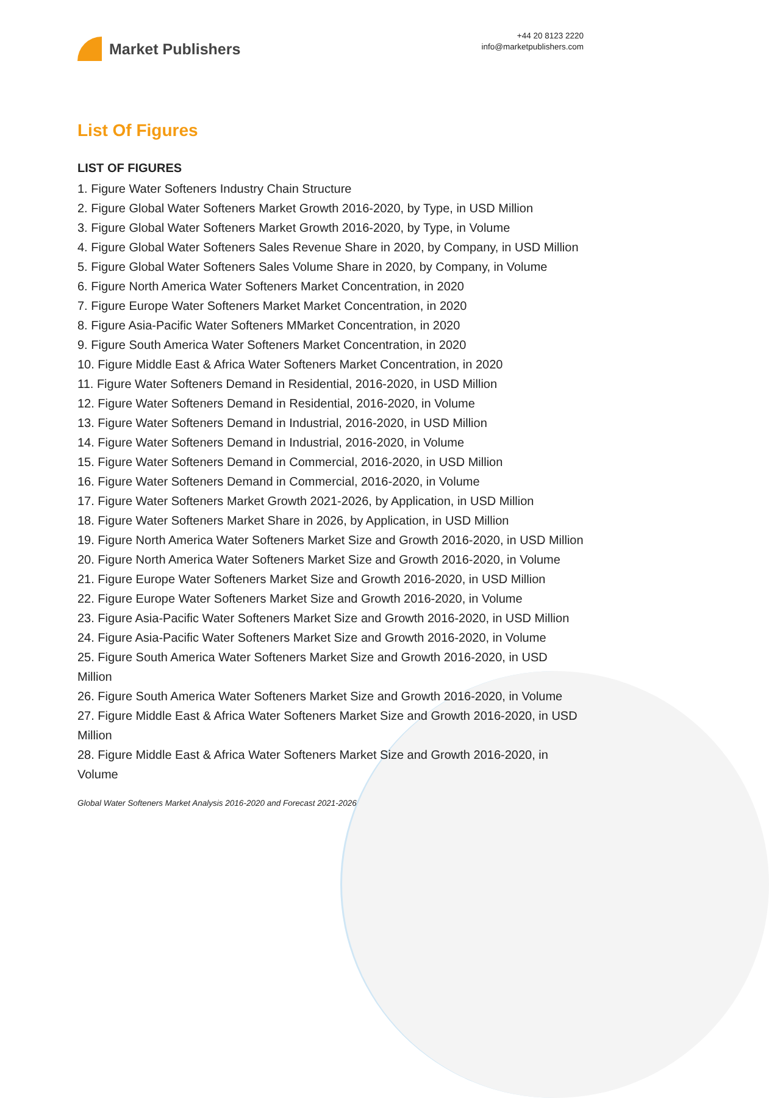Market Publishers
+44 20 8123 2220
info@marketpublishers.com
List Of Figures
LIST OF FIGURES
1. Figure Water Softeners Industry Chain Structure
2. Figure Global Water Softeners Market Growth 2016-2020, by Type, in USD Million
3. Figure Global Water Softeners Market Growth 2016-2020, by Type, in Volume
4. Figure Global Water Softeners Sales Revenue Share in 2020, by Company, in USD Million
5. Figure Global Water Softeners Sales Volume Share in 2020, by Company, in Volume
6. Figure North America Water Softeners Market Concentration, in 2020
7. Figure Europe Water Softeners Market Market Concentration, in 2020
8. Figure Asia-Pacific Water Softeners MMarket Concentration, in 2020
9. Figure South America Water Softeners Market Concentration, in 2020
10. Figure Middle East & Africa Water Softeners Market Concentration, in 2020
11. Figure Water Softeners Demand in Residential, 2016-2020, in USD Million
12. Figure Water Softeners Demand in Residential, 2016-2020, in Volume
13. Figure Water Softeners Demand in Industrial, 2016-2020, in USD Million
14. Figure Water Softeners Demand in Industrial, 2016-2020, in Volume
15. Figure Water Softeners Demand in Commercial, 2016-2020, in USD Million
16. Figure Water Softeners Demand in Commercial, 2016-2020, in Volume
17. Figure Water Softeners Market Growth 2021-2026, by Application, in USD Million
18. Figure Water Softeners Market Share in 2026, by Application, in USD Million
19. Figure North America Water Softeners Market Size and Growth 2016-2020, in USD Million
20. Figure North America Water Softeners Market Size and Growth 2016-2020, in Volume
21. Figure Europe Water Softeners Market Size and Growth 2016-2020, in USD Million
22. Figure Europe Water Softeners Market Size and Growth 2016-2020, in Volume
23. Figure Asia-Pacific Water Softeners Market Size and Growth 2016-2020, in USD Million
24. Figure Asia-Pacific Water Softeners Market Size and Growth 2016-2020, in Volume
25. Figure South America Water Softeners Market Size and Growth 2016-2020, in USD Million
26. Figure South America Water Softeners Market Size and Growth 2016-2020, in Volume
27. Figure Middle East & Africa Water Softeners Market Size and Growth 2016-2020, in USD Million
28. Figure Middle East & Africa Water Softeners Market Size and Growth 2016-2020, in Volume
Global Water Softeners Market Analysis 2016-2020 and Forecast 2021-2026